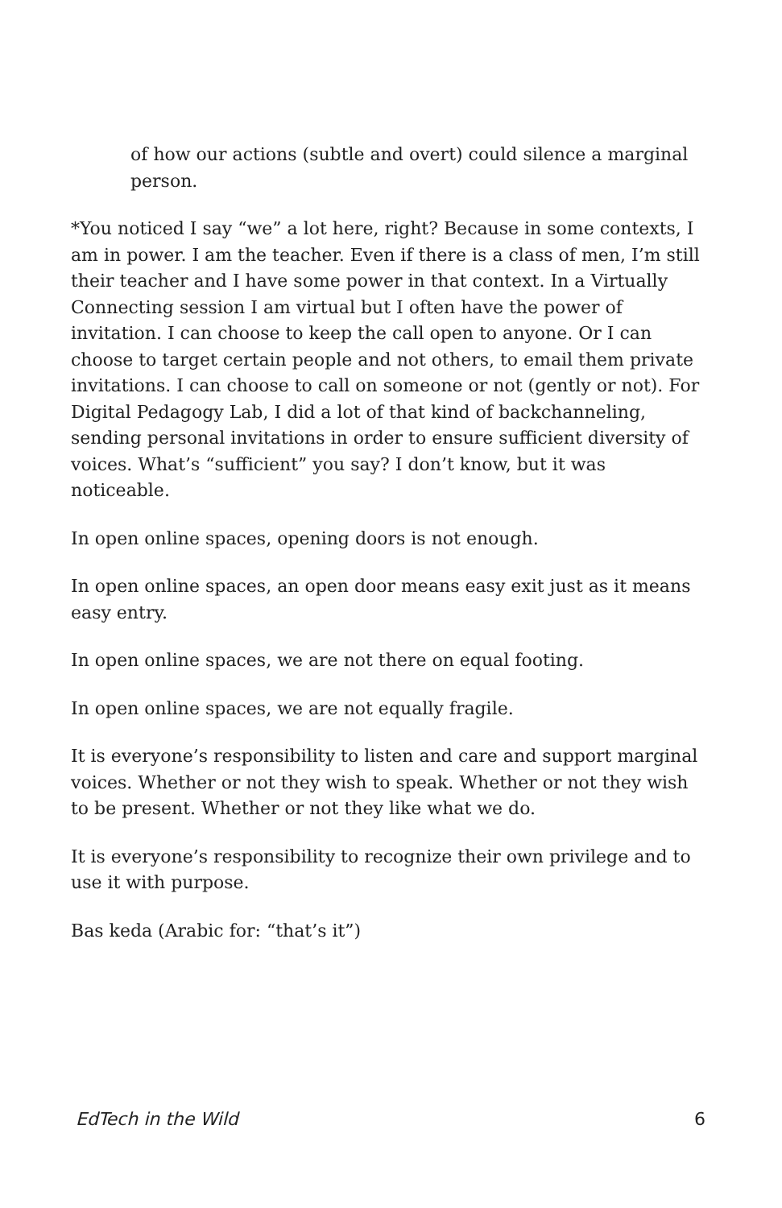of how our actions (subtle and overt) could silence a marginal person.
*You noticed I say “we” a lot here, right? Because in some contexts, I am in power. I am the teacher. Even if there is a class of men, I’m still their teacher and I have some power in that context. In a Virtually Connecting session I am virtual but I often have the power of invitation. I can choose to keep the call open to anyone. Or I can choose to target certain people and not others, to email them private invitations. I can choose to call on someone or not (gently or not). For Digital Pedagogy Lab, I did a lot of that kind of backchanneling, sending personal invitations in order to ensure sufficient diversity of voices. What’s “sufficient” you say? I don’t know, but it was noticeable.
In open online spaces, opening doors is not enough.
In open online spaces, an open door means easy exit just as it means easy entry.
In open online spaces, we are not there on equal footing.
In open online spaces, we are not equally fragile.
It is everyone’s responsibility to listen and care and support marginal voices. Whether or not they wish to speak. Whether or not they wish to be present. Whether or not they like what we do.
It is everyone’s responsibility to recognize their own privilege and to use it with purpose.
Bas keda (Arabic for: “that’s it”)
EdTech in the Wild 6